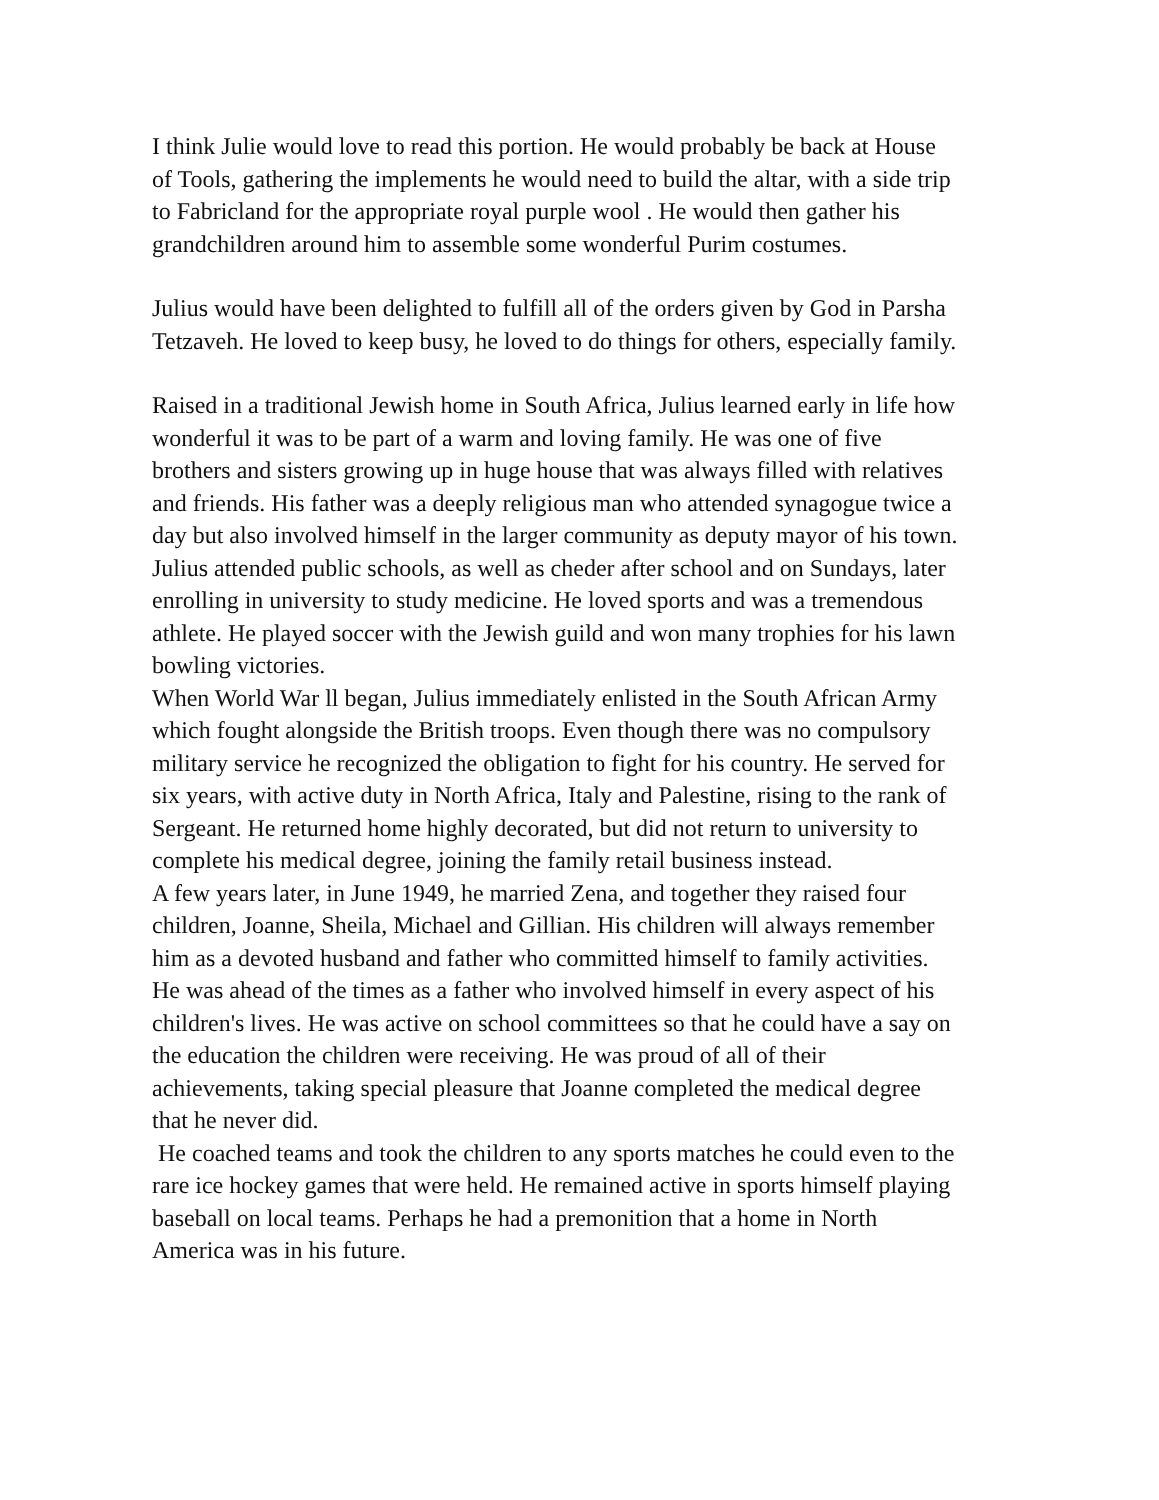I think Julie would love to read this portion. He would probably be back at House of Tools, gathering the implements he would need to build the altar, with a side trip to Fabricland for the appropriate royal purple wool . He would then gather his grandchildren around him to assemble some wonderful Purim costumes.
Julius would have been delighted to fulfill all of the orders given by God in Parsha Tetzaveh. He loved to keep busy, he loved to do things for others, especially family.
Raised in a traditional Jewish home in South Africa, Julius learned early in life how wonderful it was to be part of a warm and loving family. He was one of five brothers and sisters growing up in huge house that was always filled with relatives and friends. His father was a deeply religious man who attended synagogue twice a day but also involved himself in the larger community as deputy mayor of his town.
Julius attended public schools, as well as cheder after school and on Sundays, later enrolling in university to study medicine. He loved sports and was a tremendous athlete. He played soccer with the Jewish guild and won many trophies for his lawn bowling victories.
When World War ll began, Julius immediately enlisted in the South African Army which fought alongside the British troops. Even though there was no compulsory military service he recognized the obligation to fight for his country. He served for six years, with active duty in North Africa, Italy and Palestine, rising to the rank of Sergeant. He returned home highly decorated, but did not return to university to complete his medical degree, joining the family retail business instead.
A few years later, in June 1949, he married Zena, and together they raised four children, Joanne, Sheila, Michael and Gillian. His children will always remember him as a devoted husband and father who committed himself to family activities. He was ahead of the times as a father who involved himself in every aspect of his children's lives. He was active on school committees so that he could have a say on the education the children were receiving. He was proud of all of their achievements, taking special pleasure that Joanne completed the medical degree that he never did.
He coached teams and took the children to any sports matches he could even to the rare ice hockey games that were held. He remained active in sports himself playing baseball on local teams. Perhaps he had a premonition that a home in North America was in his future.